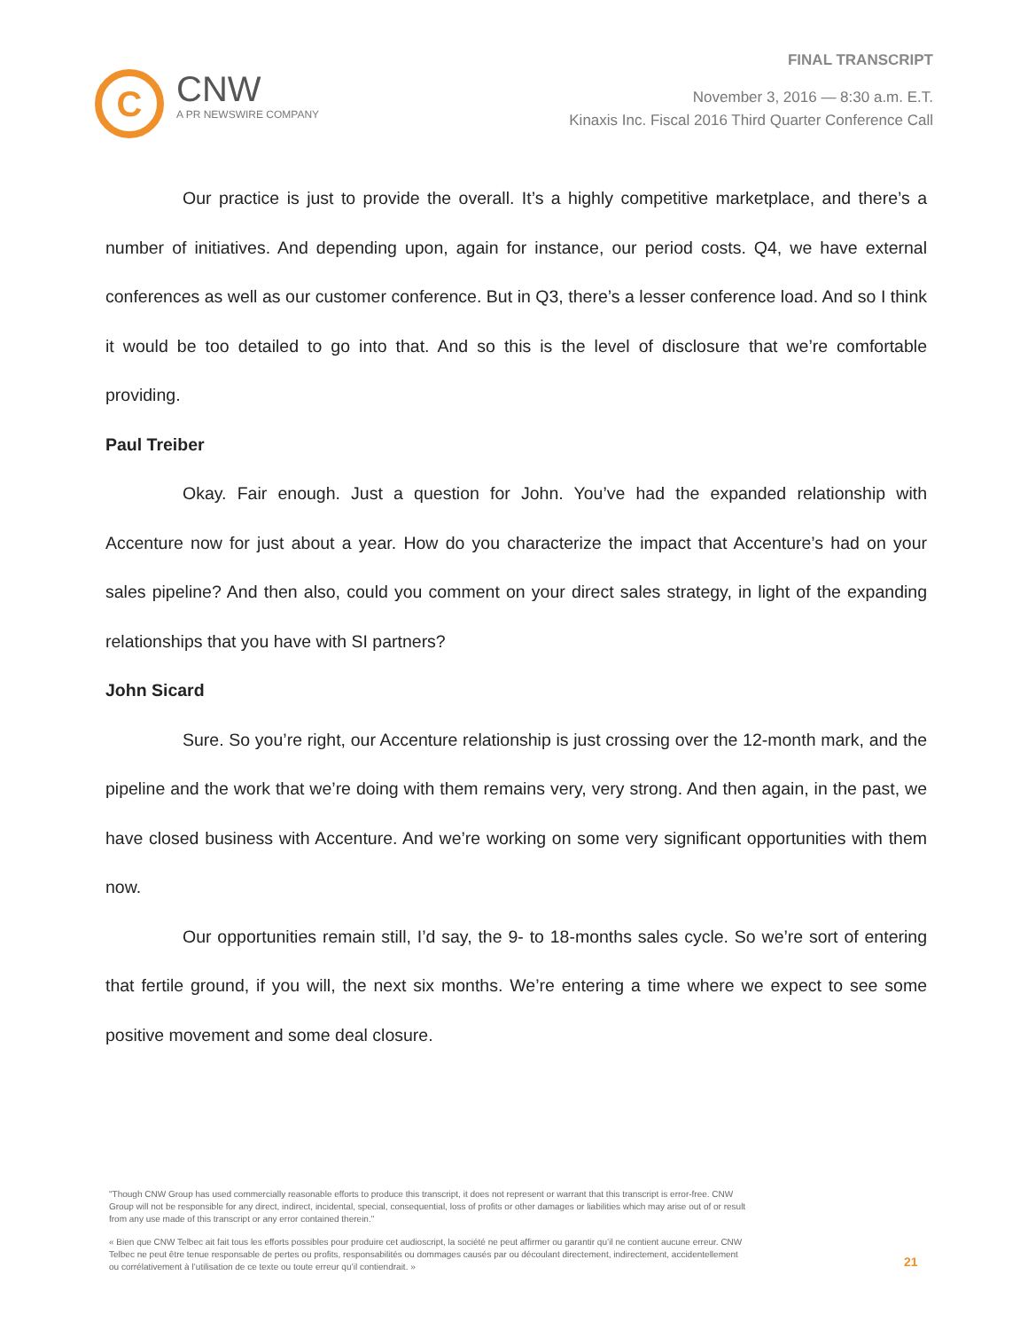C
CNW
A PR NEWSWIRE COMPANY
FINAL TRANSCRIPT
November 3, 2016 — 8:30 a.m. E.T.
Kinaxis Inc. Fiscal 2016 Third Quarter Conference Call
Our practice is just to provide the overall. It’s a highly competitive marketplace, and there’s a number of initiatives. And depending upon, again for instance, our period costs. Q4, we have external conferences as well as our customer conference. But in Q3, there’s a lesser conference load. And so I think it would be too detailed to go into that. And so this is the level of disclosure that we’re comfortable providing.
Paul Treiber
Okay. Fair enough. Just a question for John. You’ve had the expanded relationship with Accenture now for just about a year. How do you characterize the impact that Accenture’s had on your sales pipeline? And then also, could you comment on your direct sales strategy, in light of the expanding relationships that you have with SI partners?
John Sicard
Sure. So you’re right, our Accenture relationship is just crossing over the 12-month mark, and the pipeline and the work that we’re doing with them remains very, very strong. And then again, in the past, we have closed business with Accenture. And we’re working on some very significant opportunities with them now.
Our opportunities remain still, I’d say, the 9- to 18-months sales cycle. So we’re sort of entering that fertile ground, if you will, the next six months. We’re entering a time where we expect to see some positive movement and some deal closure.
"Though CNW Group has used commercially reasonable efforts to produce this transcript, it does not represent or warrant that this transcript is error-free. CNW Group will not be responsible for any direct, indirect, incidental, special, consequential, loss of profits or other damages or liabilities which may arise out of or result from any use made of this transcript or any error contained therein."
« Bien que CNW Telbec ait fait tous les efforts possibles pour produire cet audioscript, la société ne peut affirmer ou garantir qu’il ne contient aucune erreur. CNW Telbec ne peut être tenue responsable de pertes ou profits, responsabilités ou dommages causés par ou découlant directement, indirectement, accidentellement ou corrélativement à l’utilisation de ce texte ou toute erreur qu’il contiendrait. »
21